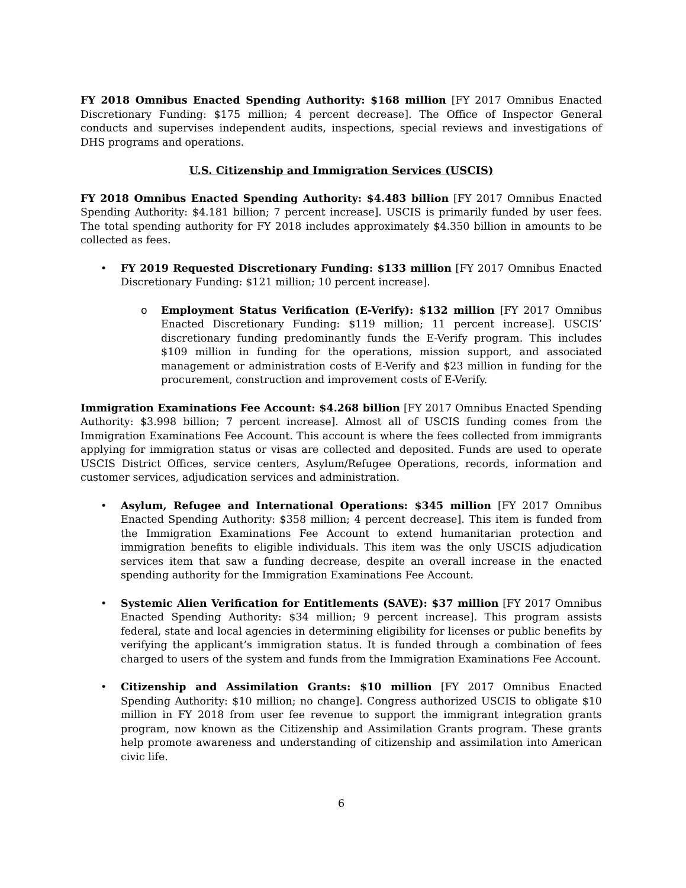FY 2018 Omnibus Enacted Spending Authority: $168 million [FY 2017 Omnibus Enacted Discretionary Funding: $175 million; 4 percent decrease]. The Office of Inspector General conducts and supervises independent audits, inspections, special reviews and investigations of DHS programs and operations.
U.S. Citizenship and Immigration Services (USCIS)
FY 2018 Omnibus Enacted Spending Authority: $4.483 billion [FY 2017 Omnibus Enacted Spending Authority: $4.181 billion; 7 percent increase]. USCIS is primarily funded by user fees. The total spending authority for FY 2018 includes approximately $4.350 billion in amounts to be collected as fees.
• FY 2019 Requested Discretionary Funding: $133 million [FY 2017 Omnibus Enacted Discretionary Funding: $121 million; 10 percent increase].
o Employment Status Verification (E-Verify): $132 million [FY 2017 Omnibus Enacted Discretionary Funding: $119 million; 11 percent increase]. USCIS’ discretionary funding predominantly funds the E-Verify program. This includes $109 million in funding for the operations, mission support, and associated management or administration costs of E-Verify and $23 million in funding for the procurement, construction and improvement costs of E-Verify.
Immigration Examinations Fee Account: $4.268 billion [FY 2017 Omnibus Enacted Spending Authority: $3.998 billion; 7 percent increase]. Almost all of USCIS funding comes from the Immigration Examinations Fee Account. This account is where the fees collected from immigrants applying for immigration status or visas are collected and deposited. Funds are used to operate USCIS District Offices, service centers, Asylum/Refugee Operations, records, information and customer services, adjudication services and administration.
• Asylum, Refugee and International Operations: $345 million [FY 2017 Omnibus Enacted Spending Authority: $358 million; 4 percent decrease]. This item is funded from the Immigration Examinations Fee Account to extend humanitarian protection and immigration benefits to eligible individuals. This item was the only USCIS adjudication services item that saw a funding decrease, despite an overall increase in the enacted spending authority for the Immigration Examinations Fee Account.
• Systemic Alien Verification for Entitlements (SAVE): $37 million [FY 2017 Omnibus Enacted Spending Authority: $34 million; 9 percent increase]. This program assists federal, state and local agencies in determining eligibility for licenses or public benefits by verifying the applicant’s immigration status. It is funded through a combination of fees charged to users of the system and funds from the Immigration Examinations Fee Account.
• Citizenship and Assimilation Grants: $10 million [FY 2017 Omnibus Enacted Spending Authority: $10 million; no change]. Congress authorized USCIS to obligate $10 million in FY 2018 from user fee revenue to support the immigrant integration grants program, now known as the Citizenship and Assimilation Grants program. These grants help promote awareness and understanding of citizenship and assimilation into American civic life.
6